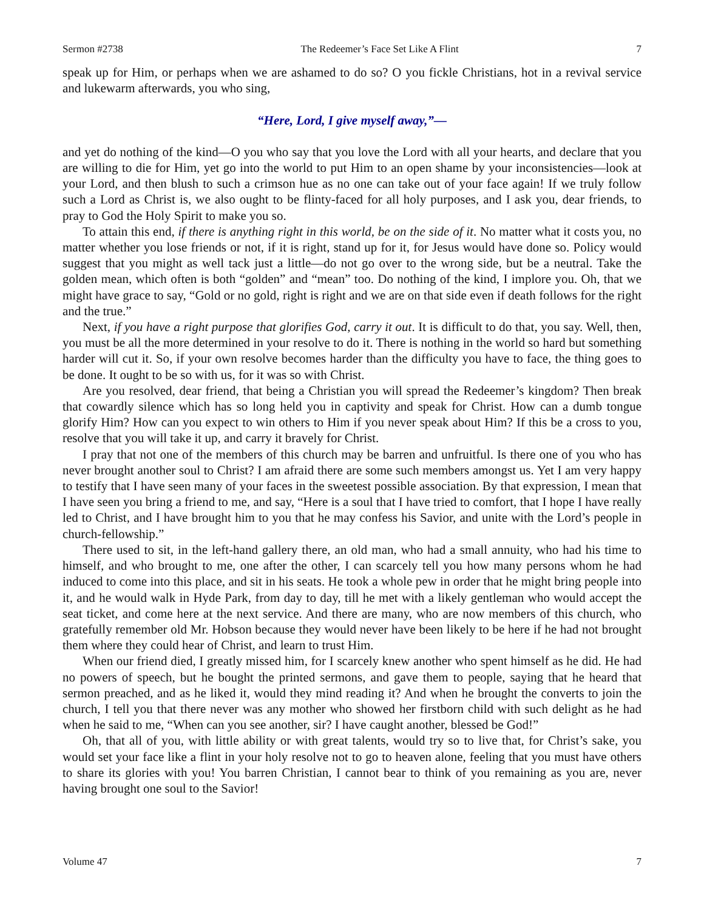Sermon #2738 The Redeemer’s Face Set Like A Flint 7
speak up for Him, or perhaps when we are ashamed to do so? O you fickle Christians, hot in a revival service and lukewarm afterwards, you who sing,
“Here, Lord, I give myself away,”—
and yet do nothing of the kind—O you who say that you love the Lord with all your hearts, and declare that you are willing to die for Him, yet go into the world to put Him to an open shame by your inconsistencies—look at your Lord, and then blush to such a crimson hue as no one can take out of your face again! If we truly follow such a Lord as Christ is, we also ought to be flinty-faced for all holy purposes, and I ask you, dear friends, to pray to God the Holy Spirit to make you so.
To attain this end, if there is anything right in this world, be on the side of it. No matter what it costs you, no matter whether you lose friends or not, if it is right, stand up for it, for Jesus would have done so. Policy would suggest that you might as well tack just a little—do not go over to the wrong side, but be a neutral. Take the golden mean, which often is both “golden” and “mean” too. Do nothing of the kind, I implore you. Oh, that we might have grace to say, “Gold or no gold, right is right and we are on that side even if death follows for the right and the true.”
Next, if you have a right purpose that glorifies God, carry it out. It is difficult to do that, you say. Well, then, you must be all the more determined in your resolve to do it. There is nothing in the world so hard but something harder will cut it. So, if your own resolve becomes harder than the difficulty you have to face, the thing goes to be done. It ought to be so with us, for it was so with Christ.
Are you resolved, dear friend, that being a Christian you will spread the Redeemer’s kingdom? Then break that cowardly silence which has so long held you in captivity and speak for Christ. How can a dumb tongue glorify Him? How can you expect to win others to Him if you never speak about Him? If this be a cross to you, resolve that you will take it up, and carry it bravely for Christ.
I pray that not one of the members of this church may be barren and unfruitful. Is there one of you who has never brought another soul to Christ? I am afraid there are some such members amongst us. Yet I am very happy to testify that I have seen many of your faces in the sweetest possible association. By that expression, I mean that I have seen you bring a friend to me, and say, “Here is a soul that I have tried to comfort, that I hope I have really led to Christ, and I have brought him to you that he may confess his Savior, and unite with the Lord’s people in church-fellowship.”
There used to sit, in the left-hand gallery there, an old man, who had a small annuity, who had his time to himself, and who brought to me, one after the other, I can scarcely tell you how many persons whom he had induced to come into this place, and sit in his seats. He took a whole pew in order that he might bring people into it, and he would walk in Hyde Park, from day to day, till he met with a likely gentleman who would accept the seat ticket, and come here at the next service. And there are many, who are now members of this church, who gratefully remember old Mr. Hobson because they would never have been likely to be here if he had not brought them where they could hear of Christ, and learn to trust Him.
When our friend died, I greatly missed him, for I scarcely knew another who spent himself as he did. He had no powers of speech, but he bought the printed sermons, and gave them to people, saying that he heard that sermon preached, and as he liked it, would they mind reading it? And when he brought the converts to join the church, I tell you that there never was any mother who showed her firstborn child with such delight as he had when he said to me, “When can you see another, sir? I have caught another, blessed be God!”
Oh, that all of you, with little ability or with great talents, would try so to live that, for Christ’s sake, you would set your face like a flint in your holy resolve not to go to heaven alone, feeling that you must have others to share its glories with you! You barren Christian, I cannot bear to think of you remaining as you are, never having brought one soul to the Savior!
Volume 47 7